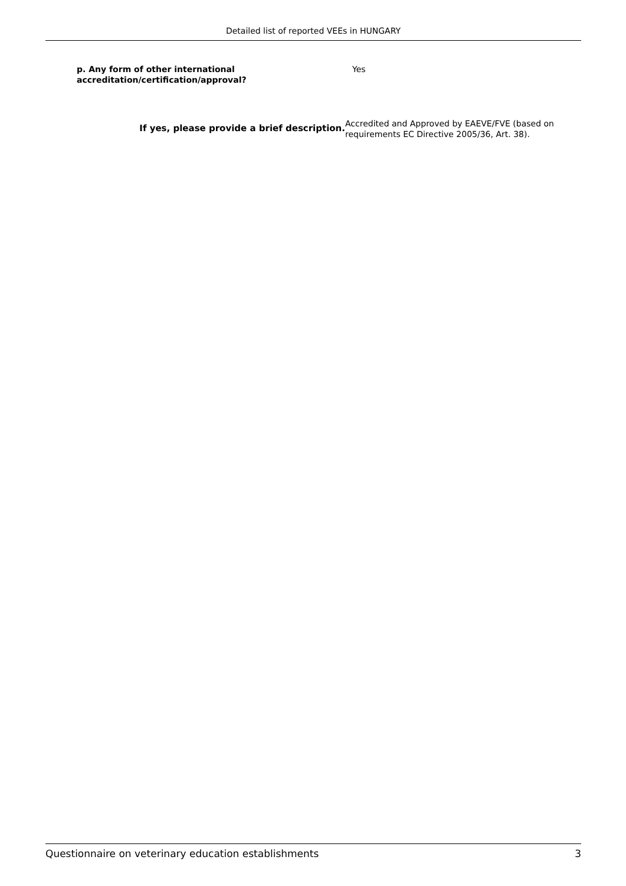Detailed list of reported VEEs in HUNGARY
p. Any form of other international accreditation/certification/approval?
Yes
If yes, please provide a brief description.
Accredited and Approved by EAEVE/FVE (based on requirements EC Directive 2005/36, Art. 38).
Questionnaire on veterinary education establishments 3